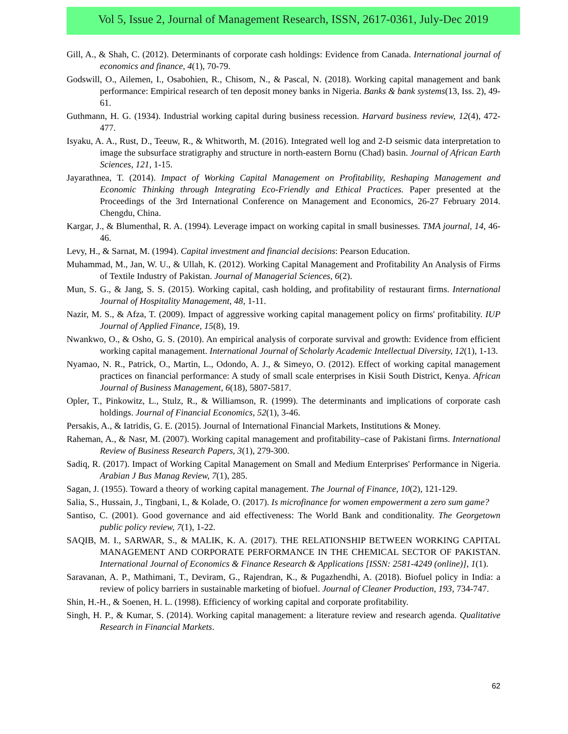Vol 5, Issue 2, Journal of Management Research, ISSN, 2617-0361, July-Dec 2019
Gill, A., & Shah, C. (2012). Determinants of corporate cash holdings: Evidence from Canada. International journal of economics and finance, 4(1), 70-79.
Godswill, O., Ailemen, I., Osabohien, R., Chisom, N., & Pascal, N. (2018). Working capital management and bank performance: Empirical research of ten deposit money banks in Nigeria. Banks & bank systems(13, Iss. 2), 49-61.
Guthmann, H. G. (1934). Industrial working capital during business recession. Harvard business review, 12(4), 472-477.
Isyaku, A. A., Rust, D., Teeuw, R., & Whitworth, M. (2016). Integrated well log and 2-D seismic data interpretation to image the subsurface stratigraphy and structure in north-eastern Bornu (Chad) basin. Journal of African Earth Sciences, 121, 1-15.
Jayarathnea, T. (2014). Impact of Working Capital Management on Profitability, Reshaping Management and Economic Thinking through Integrating Eco-Friendly and Ethical Practices. Paper presented at the Proceedings of the 3rd International Conference on Management and Economics, 26-27 February 2014. Chengdu, China.
Kargar, J., & Blumenthal, R. A. (1994). Leverage impact on working capital in small businesses. TMA journal, 14, 46-46.
Levy, H., & Sarnat, M. (1994). Capital investment and financial decisions: Pearson Education.
Muhammad, M., Jan, W. U., & Ullah, K. (2012). Working Capital Management and Profitability An Analysis of Firms of Textile Industry of Pakistan. Journal of Managerial Sciences, 6(2).
Mun, S. G., & Jang, S. S. (2015). Working capital, cash holding, and profitability of restaurant firms. International Journal of Hospitality Management, 48, 1-11.
Nazir, M. S., & Afza, T. (2009). Impact of aggressive working capital management policy on firms' profitability. IUP Journal of Applied Finance, 15(8), 19.
Nwankwo, O., & Osho, G. S. (2010). An empirical analysis of corporate survival and growth: Evidence from efficient working capital management. International Journal of Scholarly Academic Intellectual Diversity, 12(1), 1-13.
Nyamao, N. R., Patrick, O., Martin, L., Odondo, A. J., & Simeyo, O. (2012). Effect of working capital management practices on financial performance: A study of small scale enterprises in Kisii South District, Kenya. African Journal of Business Management, 6(18), 5807-5817.
Opler, T., Pinkowitz, L., Stulz, R., & Williamson, R. (1999). The determinants and implications of corporate cash holdings. Journal of Financial Economics, 52(1), 3-46.
Persakis, A., & Iatridis, G. E. (2015). Journal of International Financial Markets, Institutions & Money.
Raheman, A., & Nasr, M. (2007). Working capital management and profitability–case of Pakistani firms. International Review of Business Research Papers, 3(1), 279-300.
Sadiq, R. (2017). Impact of Working Capital Management on Small and Medium Enterprises' Performance in Nigeria. Arabian J Bus Manag Review, 7(1), 285.
Sagan, J. (1955). Toward a theory of working capital management. The Journal of Finance, 10(2), 121-129.
Salia, S., Hussain, J., Tingbani, I., & Kolade, O. (2017). Is microfinance for women empowerment a zero sum game?
Santiso, C. (2001). Good governance and aid effectiveness: The World Bank and conditionality. The Georgetown public policy review, 7(1), 1-22.
SAQIB, M. I., SARWAR, S., & MALIK, K. A. (2017). THE RELATIONSHIP BETWEEN WORKING CAPITAL MANAGEMENT AND CORPORATE PERFORMANCE IN THE CHEMICAL SECTOR OF PAKISTAN. International Journal of Economics & Finance Research & Applications [ISSN: 2581-4249 (online)], 1(1).
Saravanan, A. P., Mathimani, T., Deviram, G., Rajendran, K., & Pugazhendhi, A. (2018). Biofuel policy in India: a review of policy barriers in sustainable marketing of biofuel. Journal of Cleaner Production, 193, 734-747.
Shin, H.-H., & Soenen, H. L. (1998). Efficiency of working capital and corporate profitability.
Singh, H. P., & Kumar, S. (2014). Working capital management: a literature review and research agenda. Qualitative Research in Financial Markets.
62